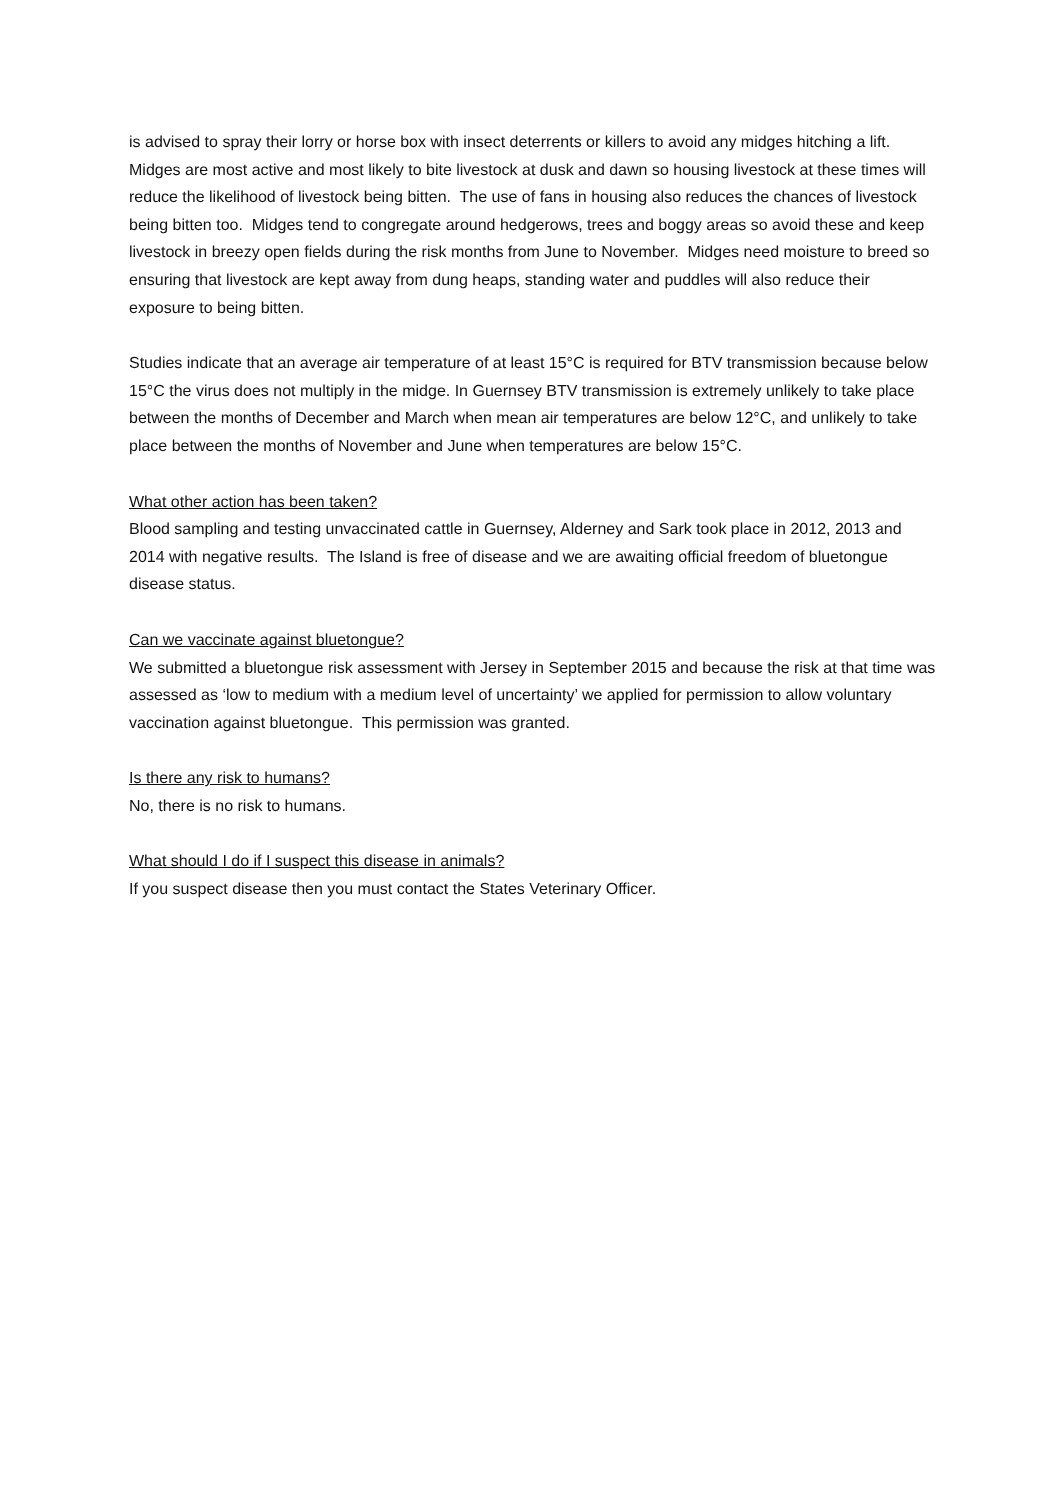is advised to spray their lorry or horse box with insect deterrents or killers to avoid any midges hitching a lift. Midges are most active and most likely to bite livestock at dusk and dawn so housing livestock at these times will reduce the likelihood of livestock being bitten. The use of fans in housing also reduces the chances of livestock being bitten too. Midges tend to congregate around hedgerows, trees and boggy areas so avoid these and keep livestock in breezy open fields during the risk months from June to November. Midges need moisture to breed so ensuring that livestock are kept away from dung heaps, standing water and puddles will also reduce their exposure to being bitten.
Studies indicate that an average air temperature of at least 15°C is required for BTV transmission because below 15°C the virus does not multiply in the midge. In Guernsey BTV transmission is extremely unlikely to take place between the months of December and March when mean air temperatures are below 12°C, and unlikely to take place between the months of November and June when temperatures are below 15°C.
What other action has been taken?
Blood sampling and testing unvaccinated cattle in Guernsey, Alderney and Sark took place in 2012, 2013 and 2014 with negative results. The Island is free of disease and we are awaiting official freedom of bluetongue disease status.
Can we vaccinate against bluetongue?
We submitted a bluetongue risk assessment with Jersey in September 2015 and because the risk at that time was assessed as ‘low to medium with a medium level of uncertainty’ we applied for permission to allow voluntary vaccination against bluetongue. This permission was granted.
Is there any risk to humans?
No, there is no risk to humans.
What should I do if I suspect this disease in animals?
If you suspect disease then you must contact the States Veterinary Officer.